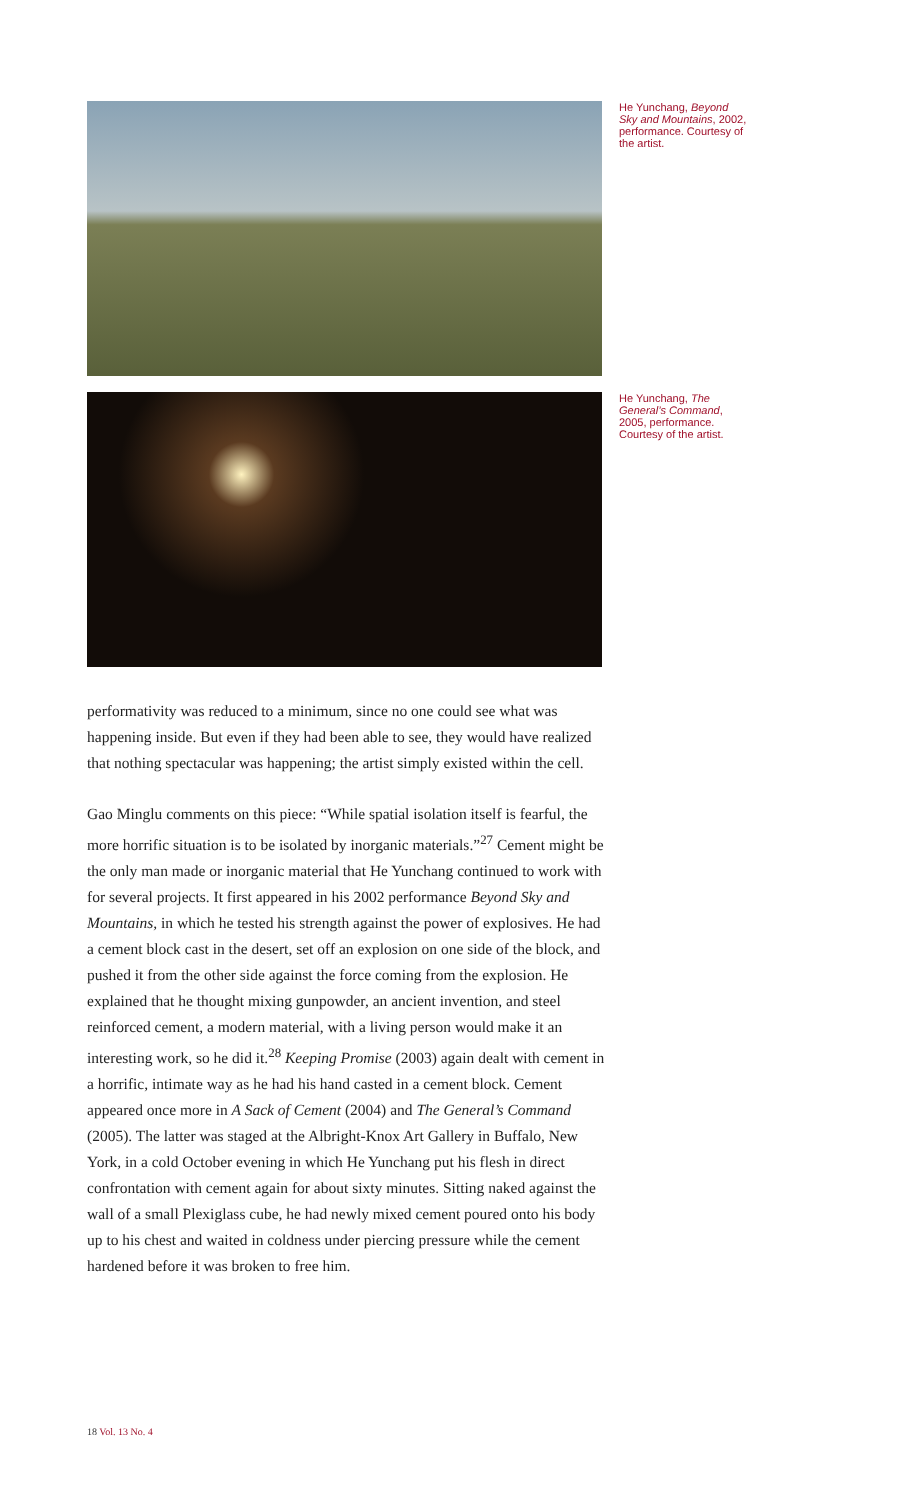He Yunchang, Beyond Sky and Mountains, 2002, performance. Courtesy of the artist.
He Yunchang, The General’s Command, 2005, performance. Courtesy of the artist.
performativity was reduced to a minimum, since no one could see what was happening inside. But even if they had been able to see, they would have realized that nothing spectacular was happening; the artist simply existed within the cell.
Gao Minglu comments on this piece: “While spatial isolation itself is fearful, the more horrific situation is to be isolated by inorganic materials.”<sup>27</sup> Cement might be the only man made or inorganic material that He Yunchang continued to work with for several projects. It first appeared in his 2002 performance Beyond Sky and Mountains, in which he tested his strength against the power of explosives. He had a cement block cast in the desert, set off an explosion on one side of the block, and pushed it from the other side against the force coming from the explosion. He explained that he thought mixing gunpowder, an ancient invention, and steel reinforced cement, a modern material, with a living person would make it an interesting work, so he did it.<sup>28</sup> Keeping Promise (2003) again dealt with cement in a horrific, intimate way as he had his hand casted in a cement block. Cement appeared once more in A Sack of Cement (2004) and The General’s Command (2005). The latter was staged at the Albright-Knox Art Gallery in Buffalo, New York, in a cold October evening in which He Yunchang put his flesh in direct confrontation with cement again for about sixty minutes. Sitting naked against the wall of a small Plexiglass cube, he had newly mixed cement poured onto his body up to his chest and waited in coldness under piercing pressure while the cement hardened before it was broken to free him.
18 Vol. 13 No. 4